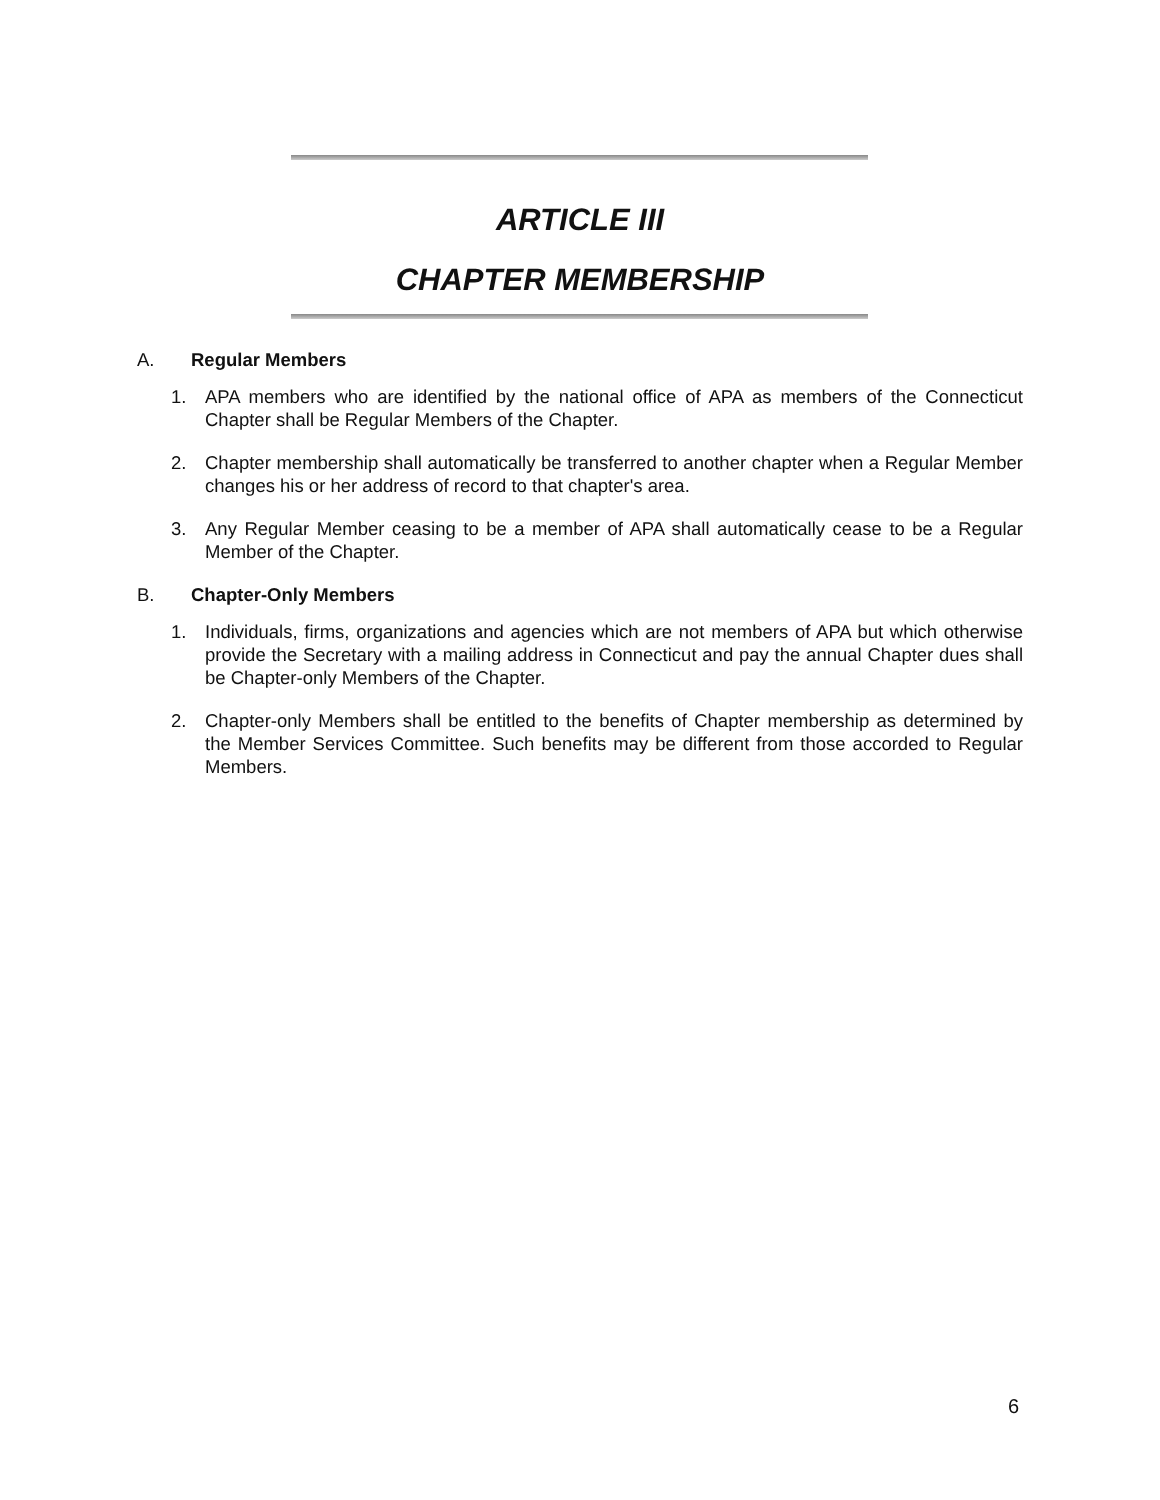ARTICLE III
CHAPTER MEMBERSHIP
A. Regular Members
1. APA members who are identified by the national office of APA as members of the Connecticut Chapter shall be Regular Members of the Chapter.
2. Chapter membership shall automatically be transferred to another chapter when a Regular Member changes his or her address of record to that chapter's area.
3. Any Regular Member ceasing to be a member of APA shall automatically cease to be a Regular Member of the Chapter.
B. Chapter-Only Members
1. Individuals, firms, organizations and agencies which are not members of APA but which otherwise provide the Secretary with a mailing address in Connecticut and pay the annual Chapter dues shall be Chapter-only Members of the Chapter.
2. Chapter-only Members shall be entitled to the benefits of Chapter membership as determined by the Member Services Committee. Such benefits may be different from those accorded to Regular Members.
6